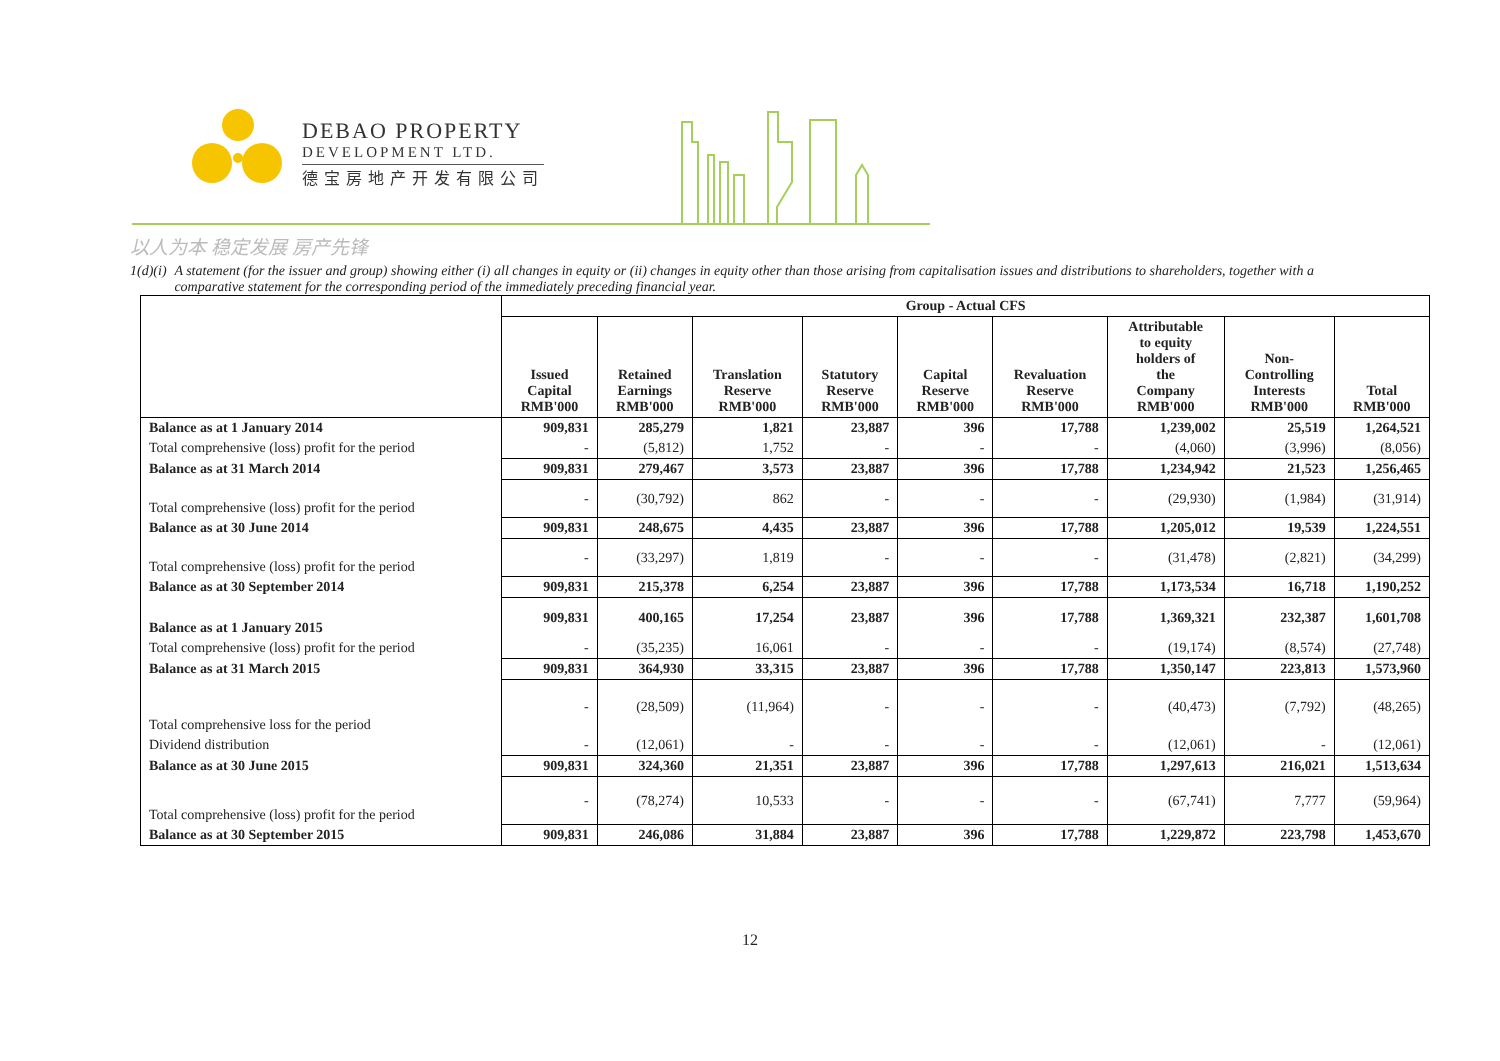DEBAO PROPERTY
DEVELOPMENT LTD.
德宝房地产开发有限公司
以人为本 稳定发展 房产先锋
1(d)(i) A statement (for the issuer and group) showing either (i) all changes in equity or (ii) changes in equity other than those arising from capitalisation issues and distributions to shareholders, together with a comparative statement for the corresponding period of the immediately preceding financial year.
| | Group - Actual CFS | | | | | | | | |
| --- | --- | --- | --- | --- | --- | --- | --- | --- | --- |
| | Issued Capital RMB'000 | Retained Earnings RMB'000 | Translation Reserve RMB'000 | Statutory Reserve RMB'000 | Capital Reserve RMB'000 | Revaluation Reserve RMB'000 | Attributable to equity holders of the Company RMB'000 | Non- Controlling Interests RMB'000 | Total RMB'000 |
| Balance as at 1 January 2014 | 909,831 | 285,279 | 1,821 | 23,887 | 396 | 17,788 | 1,239,002 | 25,519 | 1,264,521 |
| Total comprehensive (loss) profit for the period | - | (5,812) | 1,752 | - | - | - | (4,060) | (3,996) | (8,056) |
| Balance as at 31 March 2014 | 909,831 | 279,467 | 3,573 | 23,887 | 396 | 17,788 | 1,234,942 | 21,523 | 1,256,465 |
| Total comprehensive (loss) profit for the period | - | (30,792) | 862 | - | - | - | (29,930) | (1,984) | (31,914) |
| Balance as at 30 June 2014 | 909,831 | 248,675 | 4,435 | 23,887 | 396 | 17,788 | 1,205,012 | 19,539 | 1,224,551 |
| Total comprehensive (loss) profit for the period | - | (33,297) | 1,819 | - | - | - | (31,478) | (2,821) | (34,299) |
| Balance as at 30 September 2014 | 909,831 | 215,378 | 6,254 | 23,887 | 396 | 17,788 | 1,173,534 | 16,718 | 1,190,252 |
| Balance as at 1 January 2015 | 909,831 | 400,165 | 17,254 | 23,887 | 396 | 17,788 | 1,369,321 | 232,387 | 1,601,708 |
| Total comprehensive (loss) profit for the period | - | (35,235) | 16,061 | - | - | - | (19,174) | (8,574) | (27,748) |
| Balance as at 31 March 2015 | 909,831 | 364,930 | 33,315 | 23,887 | 396 | 17,788 | 1,350,147 | 223,813 | 1,573,960 |
| Total comprehensive loss for the period | - | (28,509) | (11,964) | - | - | - | (40,473) | (7,792) | (48,265) |
| Dividend distribution | - | (12,061) | - | - | - | - | (12,061) | - | (12,061) |
| Balance as at 30 June 2015 | 909,831 | 324,360 | 21,351 | 23,887 | 396 | 17,788 | 1,297,613 | 216,021 | 1,513,634 |
| Total comprehensive (loss) profit for the period | - | (78,274) | 10,533 | - | - | - | (67,741) | 7,777 | (59,964) |
| Balance as at 30 September 2015 | 909,831 | 246,086 | 31,884 | 23,887 | 396 | 17,788 | 1,229,872 | 223,798 | 1,453,670 |
12